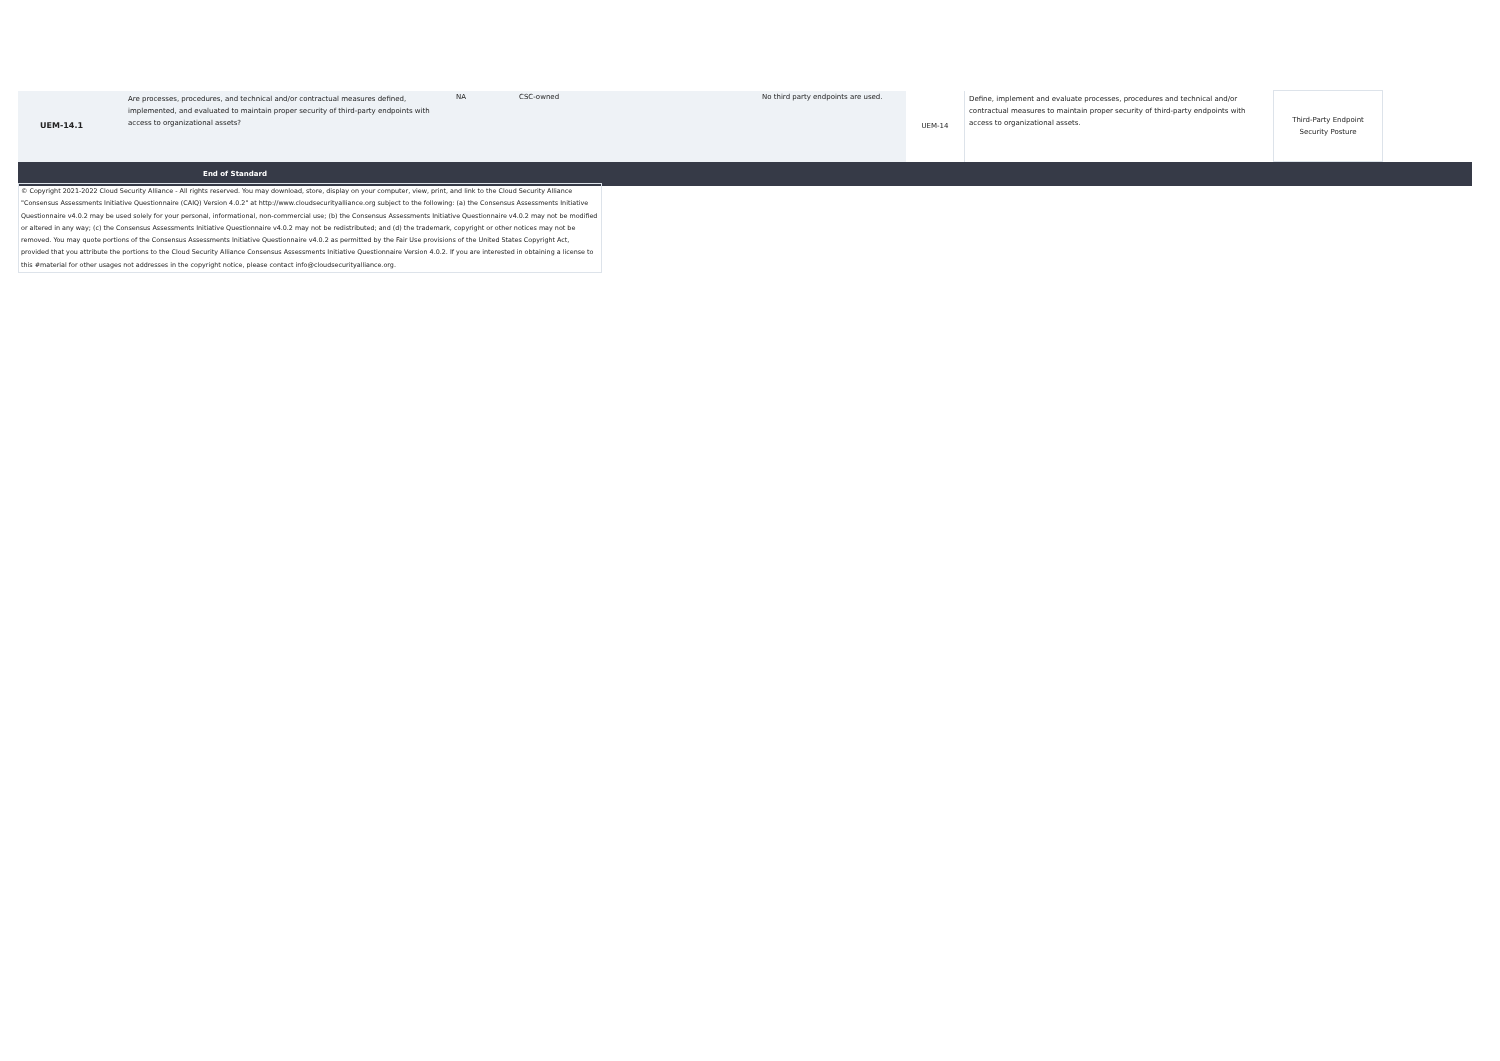| UEM-14.1 | Are processes, procedures, and technical and/or contractual measures defined, implemented, and evaluated to maintain proper security of third-party endpoints with access to organizational assets? | NA | CSC-owned | No third party endpoints are used. | UEM-14 | Define, implement and evaluate processes, procedures and technical and/or contractual measures to maintain proper security of third-party endpoints with access to organizational assets. | Third-Party Endpoint Security Posture | |
| End of Standard | | | | | | | | |
© Copyright 2021-2022 Cloud Security Alliance - All rights reserved. You may download, store, display on your computer, view, print, and link to the Cloud Security Alliance "Consensus Assessments Initiative Questionnaire (CAIQ) Version 4.0.2" at http://www.cloudsecurityalliance.org subject to the following: (a) the Consensus Assessments Initiative Questionnaire v4.0.2 may be used solely for your personal, informational, non-commercial use; (b) the Consensus Assessments Initiative Questionnaire v4.0.2 may not be modified or altered in any way; (c) the Consensus Assessments Initiative Questionnaire v4.0.2 may not be redistributed; and (d) the trademark, copyright or other notices may not be removed. You may quote portions of the Consensus Assessments Initiative Questionnaire v4.0.2 as permitted by the Fair Use provisions of the United States Copyright Act, provided that you attribute the portions to the Cloud Security Alliance Consensus Assessments Initiative Questionnaire Version 4.0.2. If you are interested in obtaining a license to this #material for other usages not addresses in the copyright notice, please contact info@cloudsecurityalliance.org.